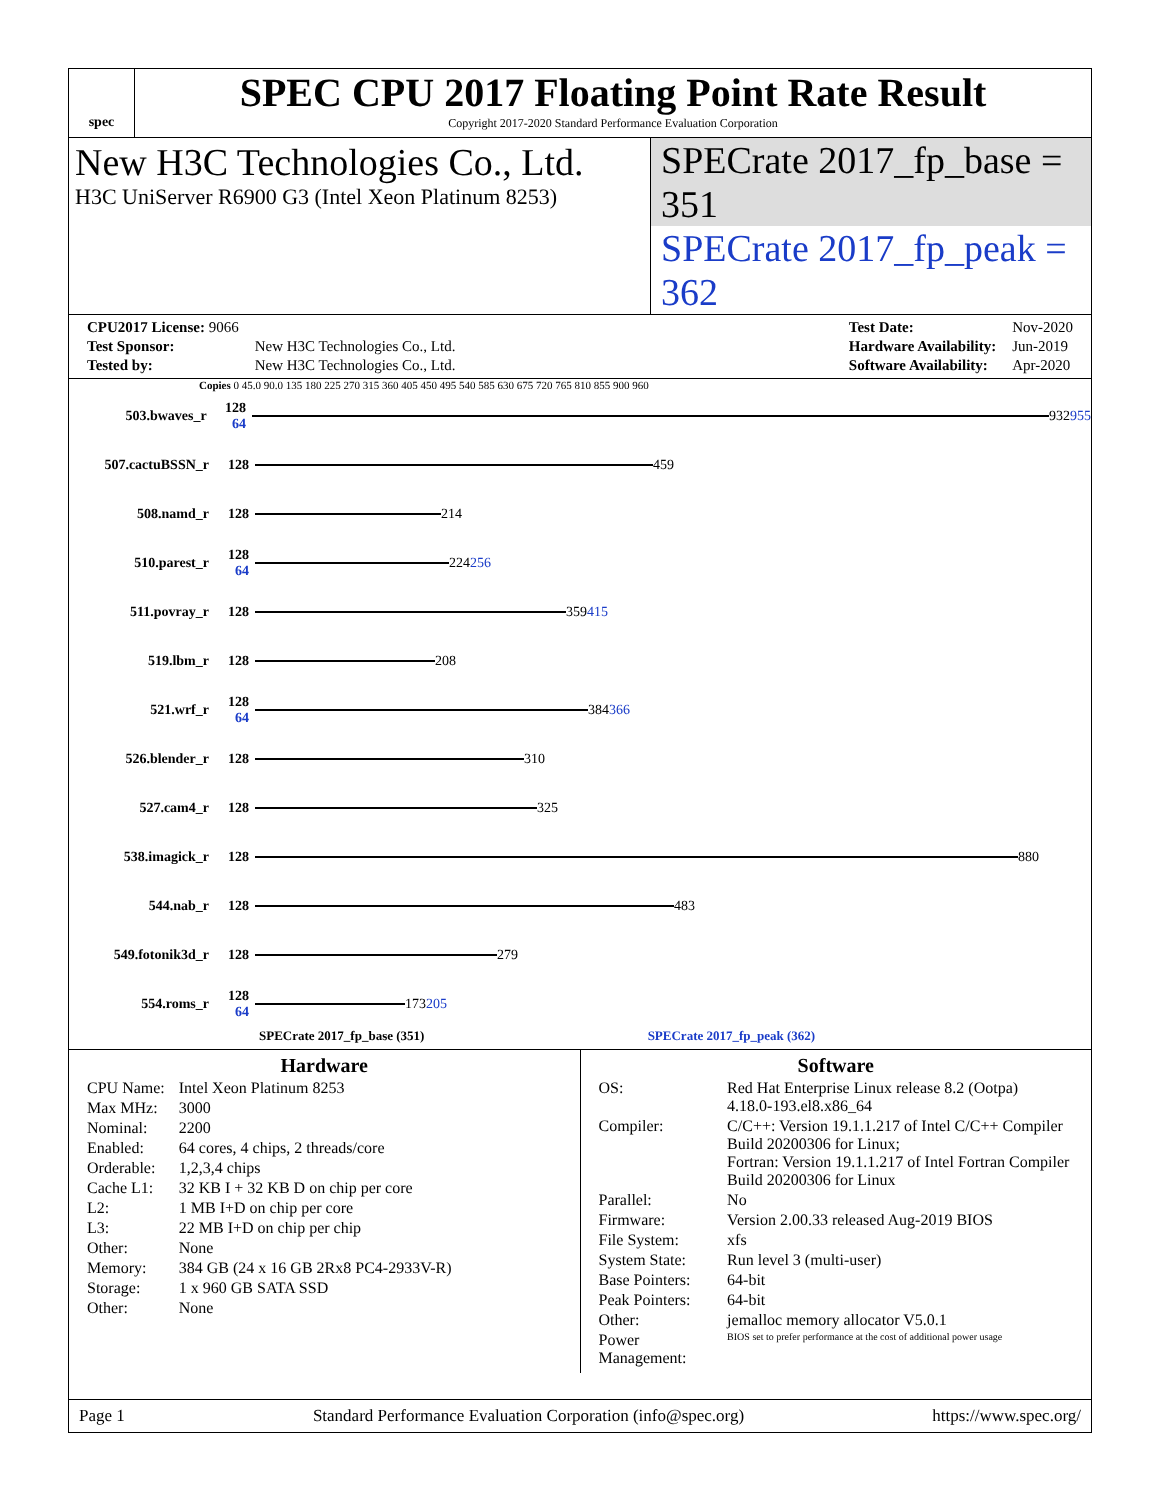spec
SPEC CPU 2017 Floating Point Rate Result
Copyright 2017-2020 Standard Performance Evaluation Corporation
New H3C Technologies Co., Ltd.
H3C UniServer R6900 G3 (Intel Xeon Platinum 8253)
SPECrate 2017_fp_base = 351
SPECrate 2017_fp_peak = 362
| CPU2017 License: 9066 | |
| Test Sponsor: | New H3C Technologies Co., Ltd. |
| Tested by: | New H3C Technologies Co., Ltd. |
| Test Date: | Nov-2020 |
| Hardware Availability: | Jun-2019 |
| Software Availability: | Apr-2020 |
Copies 0 45.0 90.0 135 180 225 270 315 360 405 450 495 540 585 630 675 720 765 810 855 900 960
503.bwaves_r 128
64
932 955
507.cactuBSSN_r 128
459
508.namd_r 128
214
510.parest_r 128
64
224 256
511.povray_r 128
359 415
519.lbm_r 128
208
521.wrf_r 128
64
384 366
526.blender_r 128
310
527.cam4_r 128
325
538.imagick_r 128
880
544.nab_r 128
483
549.fotonik3d_r 128
279
554.roms_r 128
64
173 205
SPECrate 2017_fp_base (351) SPECrate 2017_fp_peak (362)
Hardware
| CPU Name: | Intel Xeon Platinum 8253 |
| Max MHz: | 3000 |
| Nominal: | 2200 |
| Enabled: | 64 cores, 4 chips, 2 threads/core |
| Orderable: | 1,2,3,4 chips |
| Cache L1: | 32 KB I + 32 KB D on chip per core |
| L2: | 1 MB I+D on chip per core |
| L3: | 22 MB I+D on chip per chip |
| Other: | None |
| Memory: | 384 GB (24 x 16 GB 2Rx8 PC4-2933V-R) |
| Storage: | 1 x 960 GB SATA SSD |
| Other: | None |
Software
| OS: | Red Hat Enterprise Linux release 8.2 (Ootpa) 4.18.0-193.el8.x86_64 |
| Compiler: | C/C++: Version 19.1.1.217 of Intel C/C++ Compiler Build 20200306 for Linux; Fortran: Version 19.1.1.217 of Intel Fortran Compiler Build 20200306 for Linux |
| Parallel: | No |
| Firmware: | Version 2.00.33 released Aug-2019 BIOS |
| File System: | xfs |
| System State: | Run level 3 (multi-user) |
| Base Pointers: | 64-bit |
| Peak Pointers: | 64-bit |
| Other: | jemalloc memory allocator V5.0.1 |
| Power Management: | BIOS set to prefer performance at the cost of additional power usage |
Page 1 Standard Performance Evaluation Corporation (info@spec.org) https://www.spec.org/